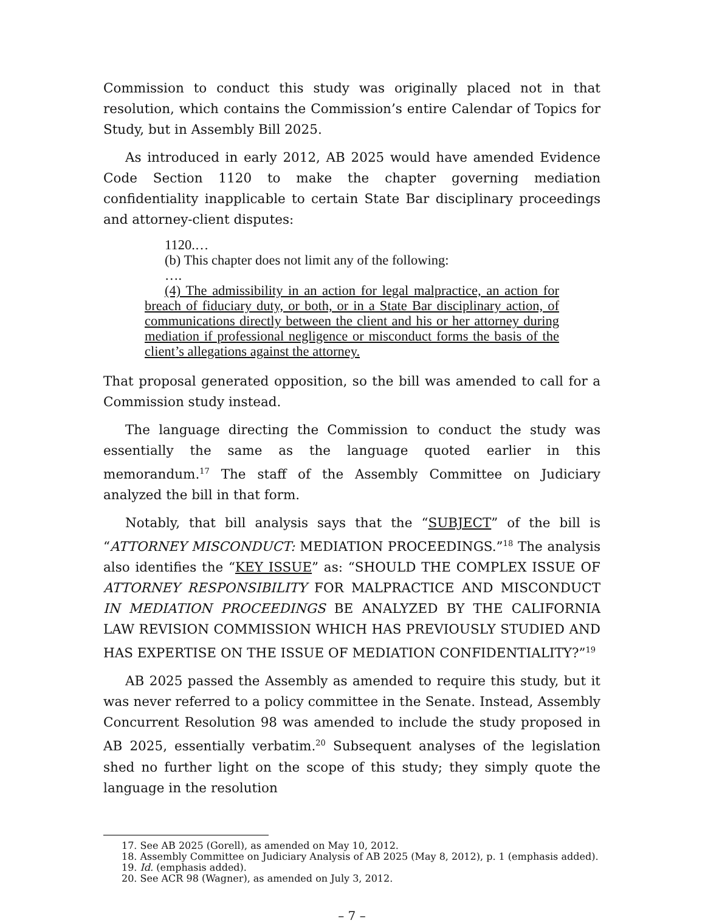Commission to conduct this study was originally placed not in that resolution, which contains the Commission’s entire Calendar of Topics for Study, but in Assembly Bill 2025.
As introduced in early 2012, AB 2025 would have amended Evidence Code Section 1120 to make the chapter governing mediation confidentiality inapplicable to certain State Bar disciplinary proceedings and attorney-client disputes:
1120.…
(b) This chapter does not limit any of the following:
….
(4) The admissibility in an action for legal malpractice, an action for breach of fiduciary duty, or both, or in a State Bar disciplinary action, of communications directly between the client and his or her attorney during mediation if professional negligence or misconduct forms the basis of the client’s allegations against the attorney.
That proposal generated opposition, so the bill was amended to call for a Commission study instead.
The language directing the Commission to conduct the study was essentially the same as the language quoted earlier in this memorandum.<sup>17</sup> The staff of the Assembly Committee on Judiciary analyzed the bill in that form.
Notably, that bill analysis says that the “SUBJECT” of the bill is “ATTORNEY MISCONDUCT: MEDIATION PROCEEDINGS.”<sup>18</sup> The analysis also identifies the “KEY ISSUE” as: “SHOULD THE COMPLEX ISSUE OF ATTORNEY RESPONSIBILITY FOR MALPRACTICE AND MISCONDUCT IN MEDIATION PROCEEDINGS BE ANALYZED BY THE CALIFORNIA LAW REVISION COMMISSION WHICH HAS PREVIOUSLY STUDIED AND HAS EXPERTISE ON THE ISSUE OF MEDIATION CONFIDENTIALITY?”<sup>19</sup>
AB 2025 passed the Assembly as amended to require this study, but it was never referred to a policy committee in the Senate. Instead, Assembly Concurrent Resolution 98 was amended to include the study proposed in AB 2025, essentially verbatim.<sup>20</sup> Subsequent analyses of the legislation shed no further light on the scope of this study; they simply quote the language in the resolution
17. See AB 2025 (Gorell), as amended on May 10, 2012.
18. Assembly Committee on Judiciary Analysis of AB 2025 (May 8, 2012), p. 1 (emphasis added).
19. Id. (emphasis added).
20. See ACR 98 (Wagner), as amended on July 3, 2012.
– 7 –